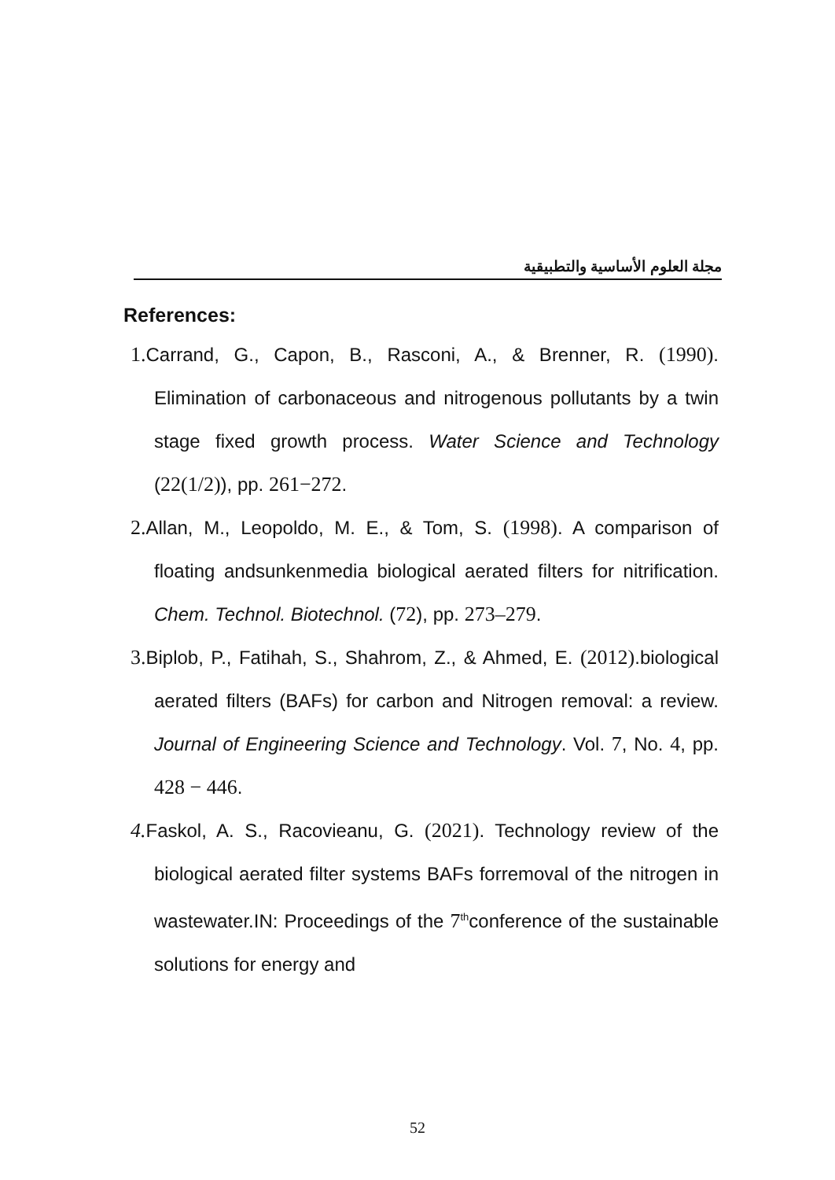مجلة العلوم الأساسية والتطبيقية
References:
1. Carrand, G., Capon, B., Rasconi, A., & Brenner, R. (1990). Elimination of carbonaceous and nitrogenous pollutants by a twin stage fixed growth process. Water Science and Technology (22(1/2)), pp. 261−272.
2. Allan, M., Leopoldo, M. E., & Tom, S. (1998). A comparison of floating andsunkenmedia biological aerated filters for nitrification. Chem. Technol. Biotechnol. (72), pp. 273–279.
3. Biplob, P., Fatihah, S., Shahrom, Z., & Ahmed, E. (2012).biological aerated filters (BAFs) for carbon and Nitrogen removal: a review. Journal of Engineering Science and Technology. Vol. 7, No. 4, pp. 428 − 446.
4. Faskol, A. S., Racovieanu, G. (2021). Technology review of the biological aerated filter systems BAFs forremoval of the nitrogen in wastewater.IN: Proceedings of the 7<sup>th</sup>conference of the sustainable solutions for energy and
52